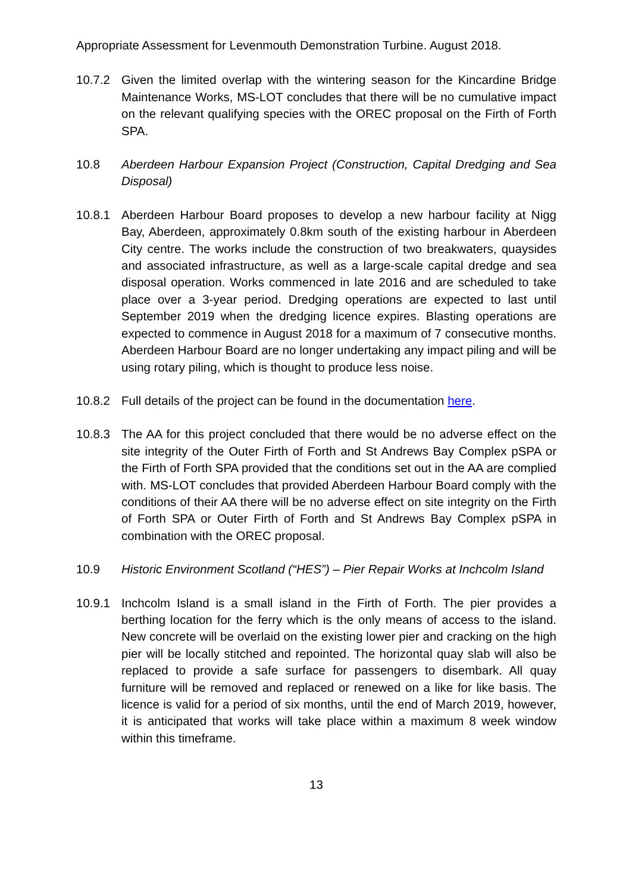Appropriate Assessment for Levenmouth Demonstration Turbine. August 2018.
10.7.2 Given the limited overlap with the wintering season for the Kincardine Bridge Maintenance Works, MS-LOT concludes that there will be no cumulative impact on the relevant qualifying species with the OREC proposal on the Firth of Forth SPA.
10.8 Aberdeen Harbour Expansion Project (Construction, Capital Dredging and Sea Disposal)
10.8.1 Aberdeen Harbour Board proposes to develop a new harbour facility at Nigg Bay, Aberdeen, approximately 0.8km south of the existing harbour in Aberdeen City centre. The works include the construction of two breakwaters, quaysides and associated infrastructure, as well as a large-scale capital dredge and sea disposal operation. Works commenced in late 2016 and are scheduled to take place over a 3-year period. Dredging operations are expected to last until September 2019 when the dredging licence expires. Blasting operations are expected to commence in August 2018 for a maximum of 7 consecutive months. Aberdeen Harbour Board are no longer undertaking any impact piling and will be using rotary piling, which is thought to produce less noise.
10.8.2 Full details of the project can be found in the documentation here.
10.8.3 The AA for this project concluded that there would be no adverse effect on the site integrity of the Outer Firth of Forth and St Andrews Bay Complex pSPA or the Firth of Forth SPA provided that the conditions set out in the AA are complied with. MS-LOT concludes that provided Aberdeen Harbour Board comply with the conditions of their AA there will be no adverse effect on site integrity on the Firth of Forth SPA or Outer Firth of Forth and St Andrews Bay Complex pSPA in combination with the OREC proposal.
10.9 Historic Environment Scotland (“HES”) – Pier Repair Works at Inchcolm Island
10.9.1 Inchcolm Island is a small island in the Firth of Forth. The pier provides a berthing location for the ferry which is the only means of access to the island. New concrete will be overlaid on the existing lower pier and cracking on the high pier will be locally stitched and repointed. The horizontal quay slab will also be replaced to provide a safe surface for passengers to disembark. All quay furniture will be removed and replaced or renewed on a like for like basis. The licence is valid for a period of six months, until the end of March 2019, however, it is anticipated that works will take place within a maximum 8 week window within this timeframe.
13